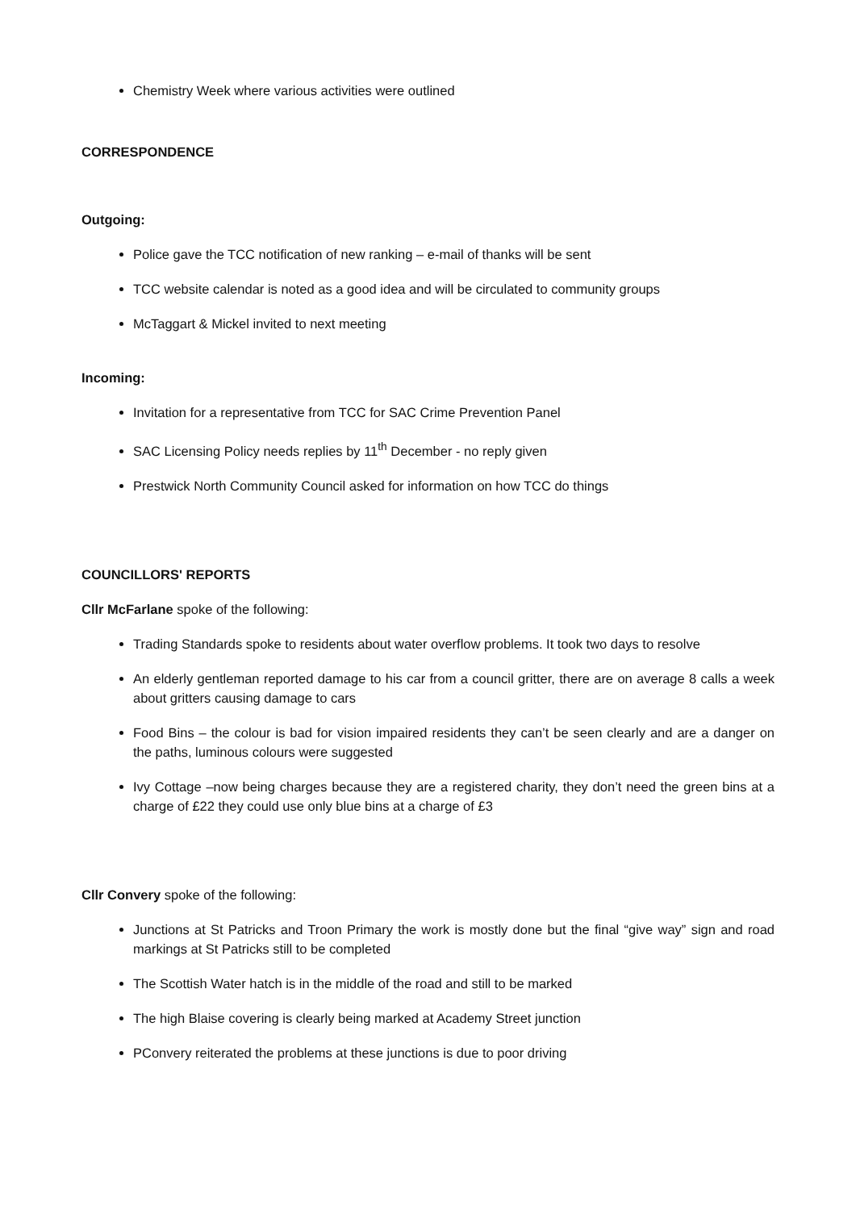Chemistry Week where various activities were outlined
CORRESPONDENCE
Outgoing:
Police gave the TCC notification of new ranking – e-mail of thanks will be sent
TCC website calendar is noted as a good idea and will be circulated to community groups
McTaggart & Mickel invited to next meeting
Incoming:
Invitation for a representative from TCC for SAC Crime Prevention Panel
SAC Licensing Policy needs replies by 11<sup>th</sup> December - no reply given
Prestwick North Community Council asked for information on how TCC do things
COUNCILLORS' REPORTS
Cllr McFarlane spoke of the following:
Trading Standards spoke to residents about water overflow problems. It took two days to resolve
An elderly gentleman reported damage to his car from a council gritter, there are on average 8 calls a week about gritters causing damage to cars
Food Bins – the colour is bad for vision impaired residents they can’t be seen clearly and are a danger on the paths, luminous colours were suggested
Ivy Cottage –now being charges because they are a registered charity, they don’t need the green bins at a charge of £22 they could use only blue bins at a charge of £3
Cllr Convery spoke of the following:
Junctions at St Patricks and Troon Primary the work is mostly done but the final “give way” sign and road markings at St Patricks still to be completed
The Scottish Water hatch is in the middle of the road and still to be marked
The high Blaise covering is clearly being marked at Academy Street junction
PConvery reiterated the problems at these junctions is due to poor driving